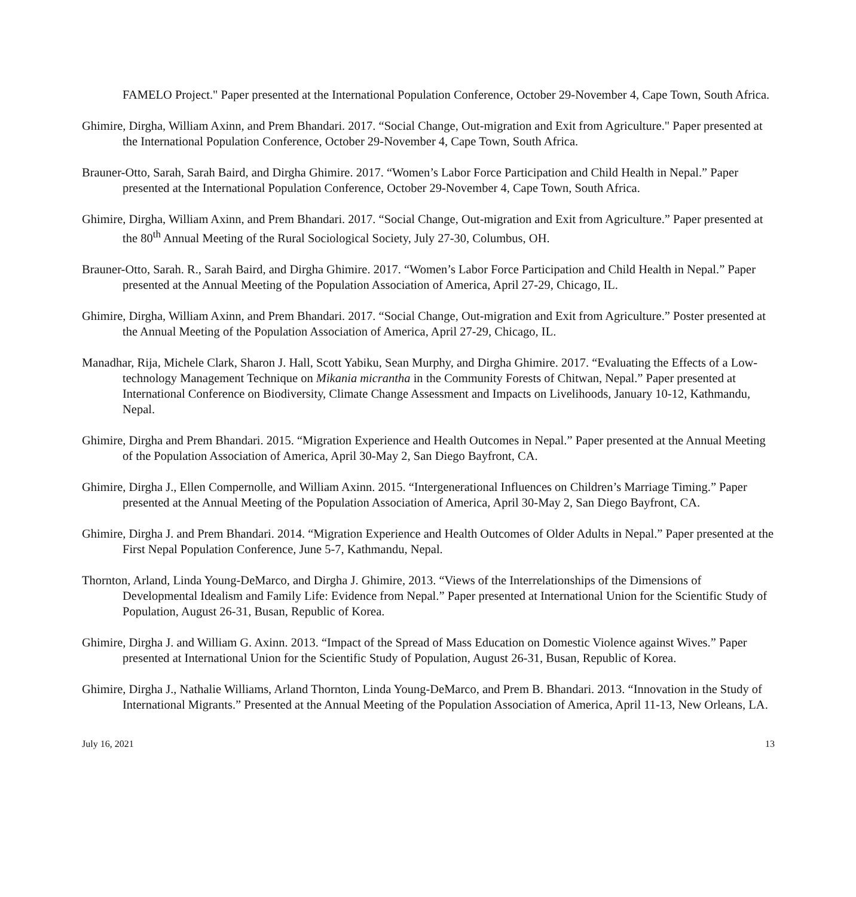FAMELO Project." Paper presented at the International Population Conference, October 29-November 4, Cape Town, South Africa.
Ghimire, Dirgha, William Axinn, and Prem Bhandari. 2017. “Social Change, Out-migration and Exit from Agriculture." Paper presented at the International Population Conference, October 29-November 4, Cape Town, South Africa.
Brauner-Otto, Sarah, Sarah Baird, and Dirgha Ghimire. 2017. “Women’s Labor Force Participation and Child Health in Nepal.” Paper presented at the International Population Conference, October 29-November 4, Cape Town, South Africa.
Ghimire, Dirgha, William Axinn, and Prem Bhandari. 2017. “Social Change, Out-migration and Exit from Agriculture.” Paper presented at the 80<sup>th</sup> Annual Meeting of the Rural Sociological Society, July 27-30, Columbus, OH.
Brauner-Otto, Sarah. R., Sarah Baird, and Dirgha Ghimire. 2017. “Women’s Labor Force Participation and Child Health in Nepal.” Paper presented at the Annual Meeting of the Population Association of America, April 27-29, Chicago, IL.
Ghimire, Dirgha, William Axinn, and Prem Bhandari. 2017. “Social Change, Out-migration and Exit from Agriculture.” Poster presented at the Annual Meeting of the Population Association of America, April 27-29, Chicago, IL.
Manadhar, Rija, Michele Clark, Sharon J. Hall, Scott Yabiku, Sean Murphy, and Dirgha Ghimire. 2017. “Evaluating the Effects of a Low-technology Management Technique on Mikania micrantha in the Community Forests of Chitwan, Nepal.” Paper presented at International Conference on Biodiversity, Climate Change Assessment and Impacts on Livelihoods, January 10-12, Kathmandu, Nepal.
Ghimire, Dirgha and Prem Bhandari. 2015. “Migration Experience and Health Outcomes in Nepal.” Paper presented at the Annual Meeting of the Population Association of America, April 30-May 2, San Diego Bayfront, CA.
Ghimire, Dirgha J., Ellen Compernolle, and William Axinn. 2015. “Intergenerational Influences on Children’s Marriage Timing.” Paper presented at the Annual Meeting of the Population Association of America, April 30-May 2, San Diego Bayfront, CA.
Ghimire, Dirgha J. and Prem Bhandari. 2014. “Migration Experience and Health Outcomes of Older Adults in Nepal.” Paper presented at the First Nepal Population Conference, June 5-7, Kathmandu, Nepal.
Thornton, Arland, Linda Young-DeMarco, and Dirgha J. Ghimire, 2013. “Views of the Interrelationships of the Dimensions of Developmental Idealism and Family Life: Evidence from Nepal.” Paper presented at International Union for the Scientific Study of Population, August 26-31, Busan, Republic of Korea.
Ghimire, Dirgha J. and William G. Axinn. 2013. “Impact of the Spread of Mass Education on Domestic Violence against Wives.” Paper presented at International Union for the Scientific Study of Population, August 26-31, Busan, Republic of Korea.
Ghimire, Dirgha J., Nathalie Williams, Arland Thornton, Linda Young-DeMarco, and Prem B. Bhandari. 2013. “Innovation in the Study of International Migrants.” Presented at the Annual Meeting of the Population Association of America, April 11-13, New Orleans, LA.
July 16, 2021 13